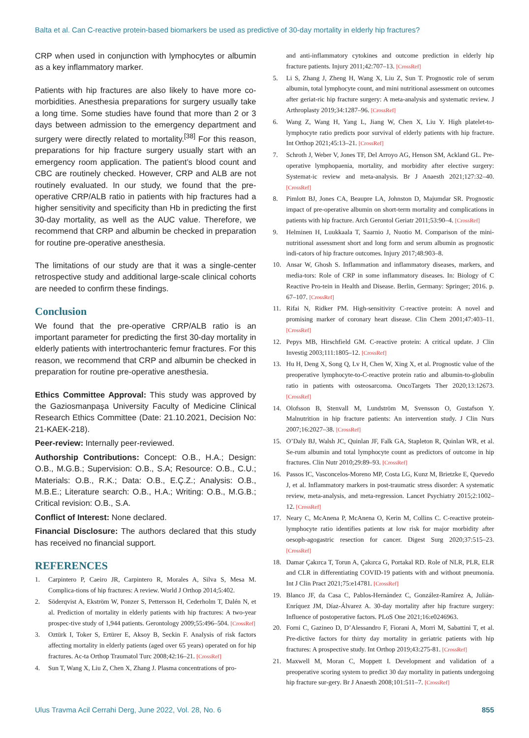Balta et al. Can C-reactive protein-based biomarkers be used as predictive of 30-day mortality in elderly hip fractures?
CRP when used in conjunction with lymphocytes or albumin as a key inflammatory marker.
Patients with hip fractures are also likely to have more co-morbidities. Anesthesia preparations for surgery usually take a long time. Some studies have found that more than 2 or 3 days between admission to the emergency department and surgery were directly related to mortality.<sup>[38]</sup> For this reason, preparations for hip fracture surgery usually start with an emergency room application. The patient’s blood count and CBC are routinely checked. However, CRP and ALB are not routinely evaluated. In our study, we found that the pre-operative CRP/ALB ratio in patients with hip fractures had a higher sensitivity and specificity than Hb in predicting the first 30-day mortality, as well as the AUC value. Therefore, we recommend that CRP and albumin be checked in preparation for routine pre-operative anesthesia.
The limitations of our study are that it was a single-center retrospective study and additional large-scale clinical cohorts are needed to confirm these findings.
Conclusion
We found that the pre-operative CRP/ALB ratio is an important parameter for predicting the first 30-day mortality in elderly patients with intertrochanteric femur fractures. For this reason, we recommend that CRP and albumin be checked in preparation for routine pre-operative anesthesia.
Ethics Committee Approval: This study was approved by the Gaziosmanpaşa University Faculty of Medicine Clinical Research Ethics Committee (Date: 21.10.2021, Decision No: 21-KAEK-218).
Peer-review: Internally peer-reviewed.
Authorship Contributions: Concept: O.B., H.A.; Design: O.B., M.G.B.; Supervision: O.B., S.A; Resource: O.B., C.U.; Materials: O.B., R.K.; Data: O.B., E.Ç.Z.; Analysis: O.B., M.B.E.; Literature search: O.B., H.A.; Writing: O.B., M.G.B.; Critical revision: O.B., S.A.
Conflict of Interest: None declared.
Financial Disclosure: The authors declared that this study has received no financial support.
REFERENCES
1. Carpintero P, Caeiro JR, Carpintero R, Morales A, Silva S, Mesa M. Complica-tions of hip fractures: A review. World J Orthop 2014;5:402.
2. Söderqvist A, Ekström W, Ponzer S, Pettersson H, Cederholm T, Dalén N, et al. Prediction of mortality in elderly patients with hip fractures: A two-year prospec-tive study of 1,944 patients. Gerontology 2009;55:496–504. [CrossRef]
3. Oztürk I, Toker S, Ertürer E, Aksoy B, Seckin F. Analysis of risk factors affecting mortality in elderly patients (aged over 65 years) operated on for hip fractures. Ac-ta Orthop Traumatol Turc 2008;42:16–21. [CrossRef]
4. Sun T, Wang X, Liu Z, Chen X, Zhang J. Plasma concentrations of pro-
and anti-inflammatory cytokines and outcome prediction in elderly hip fracture patients. Injury 2011;42:707–13. [CrossRef]
5. Li S, Zhang J, Zheng H, Wang X, Liu Z, Sun T. Prognostic role of serum albumin, total lymphocyte count, and mini nutritional assessment on outcomes after geriat-ric hip fracture surgery: A meta-analysis and systematic review. J Arthroplasty 2019;34:1287–96. [CrossRef]
6. Wang Z, Wang H, Yang L, Jiang W, Chen X, Liu Y. High platelet-to-lymphocyte ratio predicts poor survival of elderly patients with hip fracture. Int Orthop 2021;45:13–21. [CrossRef]
7. Schroth J, Weber V, Jones TF, Del Arroyo AG, Henson SM, Ackland GL. Pre-operative lymphopaenia, mortality, and morbidity after elective surgery: Systemat-ic review and meta-analysis. Br J Anaesth 2021;127:32–40. [CrossRef]
8. Pimlott BJ, Jones CA, Beaupre LA, Johnston D, Majumdar SR. Prognostic impact of pre-operative albumin on short-term mortality and complications in patients with hip fracture. Arch Gerontol Geriatr 2011;53:90–4. [CrossRef]
9. Helminen H, Luukkaala T, Saarnio J, Nuotio M. Comparison of the mini-nutritional assessment short and long form and serum albumin as prognostic indi-cators of hip fracture outcomes. Injury 2017;48:903–8.
10. Ansar W, Ghosh S. Inflammation and inflammatory diseases, markers, and media-tors: Role of CRP in some inflammatory diseases. In: Biology of C Reactive Pro-tein in Health and Disease. Berlin, Germany: Springer; 2016. p. 67–107. [CrossRef]
11. Rifai N, Ridker PM. High-sensitivity C-reactive protein: A novel and promising marker of coronary heart disease. Clin Chem 2001;47:403–11. [CrossRef]
12. Pepys MB, Hirschfield GM. C-reactive protein: A critical update. J Clin Investig 2003;111:1805–12. [CrossRef]
13. Hu H, Deng X, Song Q, Lv H, Chen W, Xing X, et al. Prognostic value of the preoperative lymphocyte-to-C-reactive protein ratio and albumin-to-globulin ratio in patients with osteosarcoma. OncoTargets Ther 2020;13:12673. [CrossRef]
14. Olofsson B, Stenvall M, Lundström M, Svensson O, Gustafson Y. Malnutrition in hip fracture patients: An intervention study. J Clin Nurs 2007;16:2027–38. [CrossRef]
15. O’Daly BJ, Walsh JC, Quinlan JF, Falk GA, Stapleton R, Quinlan WR, et al. Se-rum albumin and total lymphocyte count as predictors of outcome in hip fractures. Clin Nutr 2010;29:89–93. [CrossRef]
16. Passos IC, Vasconcelos-Moreno MP, Costa LG, Kunz M, Brietzke E, Quevedo J, et al. Inflammatory markers in post-traumatic stress disorder: A systematic review, meta-analysis, and meta-regression. Lancet Psychiatry 2015;2:1002–12. [CrossRef]
17. Neary C, McAnena P, McAnena O, Kerin M, Collins C. C-reactive protein-lymphocyte ratio identifies patients at low risk for major morbidity after oesoph-agogastric resection for cancer. Digest Surg 2020;37:515–23. [CrossRef]
18. Damar Çakırca T, Torun A, Çakırca G, Portakal RD. Role of NLR, PLR, ELR and CLR in differentiating COVID-19 patients with and without pneumonia. Int J Clin Pract 2021;75:e14781. [CrossRef]
19. Blanco JF, da Casa C, Pablos-Hernández C, González-Ramírez A, Julián-Enríquez JM, Díaz-Álvarez A. 30-day mortality after hip fracture surgery: Influence of postoperative factors. PLoS One 2021;16:e0246963.
20. Forni C, Gazineo D, D’Alessandro F, Fiorani A, Morri M, Sabattini T, et al. Pre-dictive factors for thirty day mortality in geriatric patients with hip fractures: A prospective study. Int Orthop 2019;43:275-81. [CrossRef]
21. Maxwell M, Moran C, Moppett I. Development and validation of a preoperative scoring system to predict 30 day mortality in patients undergoing hip fracture sur-gery. Br J Anaesth 2008;101:511–7. [CrossRef]
Ulus Travma Acil Cerrahi Derg, June 2022, Vol. 28, No. 6 855